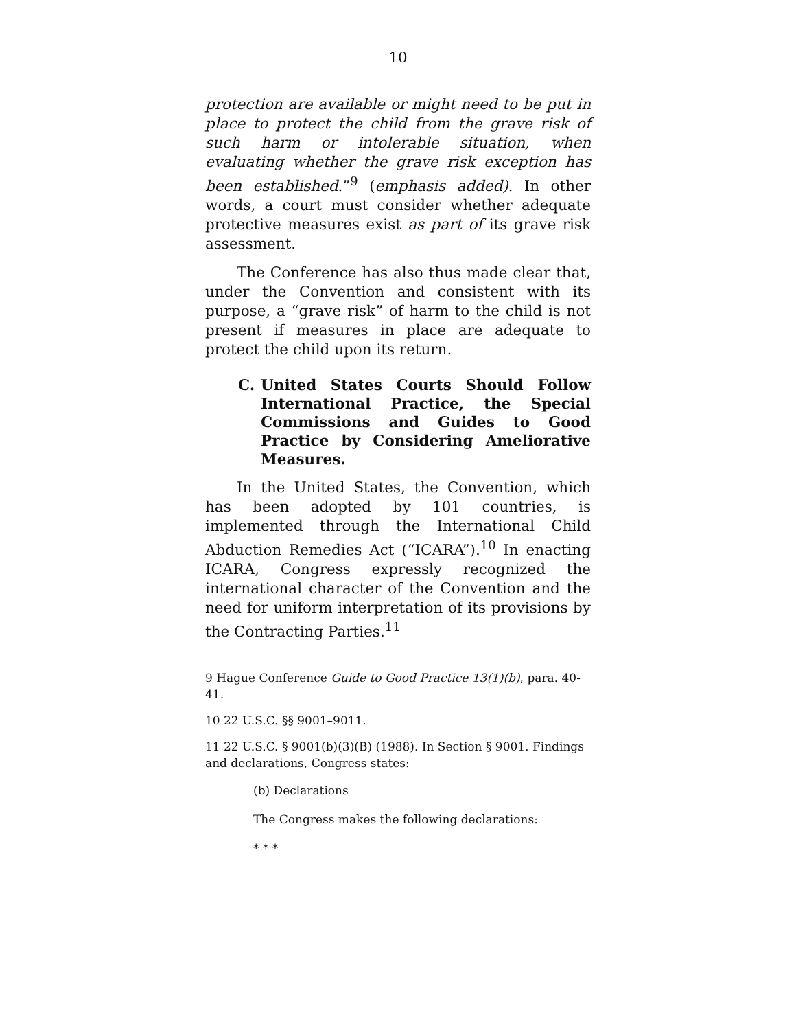10
protection are available or might need to be put in place to protect the child from the grave risk of such harm or intolerable situation, when evaluating whether the grave risk exception has been established.”<sup>9</sup> (emphasis added). In other words, a court must consider whether adequate protective measures exist as part of its grave risk assessment.
The Conference has also thus made clear that, under the Convention and consistent with its purpose, a “grave risk” of harm to the child is not present if measures in place are adequate to protect the child upon its return.
C. United States Courts Should Follow International Practice, the Special Commissions and Guides to Good Practice by Considering Ameliorative Measures.
In the United States, the Convention, which has been adopted by 101 countries, is implemented through the International Child Abduction Remedies Act (“ICARA”).<sup>10</sup> In enacting ICARA, Congress expressly recognized the international character of the Convention and the need for uniform interpretation of its provisions by the Contracting Parties.<sup>11</sup>
<sup>9</sup> Hague Conference Guide to Good Practice 13(1)(b), para. 40-41.
<sup>10</sup> 22 U.S.C. §§ 9001–9011.
<sup>11</sup> 22 U.S.C. § 9001(b)(3)(B) (1988). In Section § 9001. Findings and declarations, Congress states:
(b) Declarations
The Congress makes the following declarations:
* * *